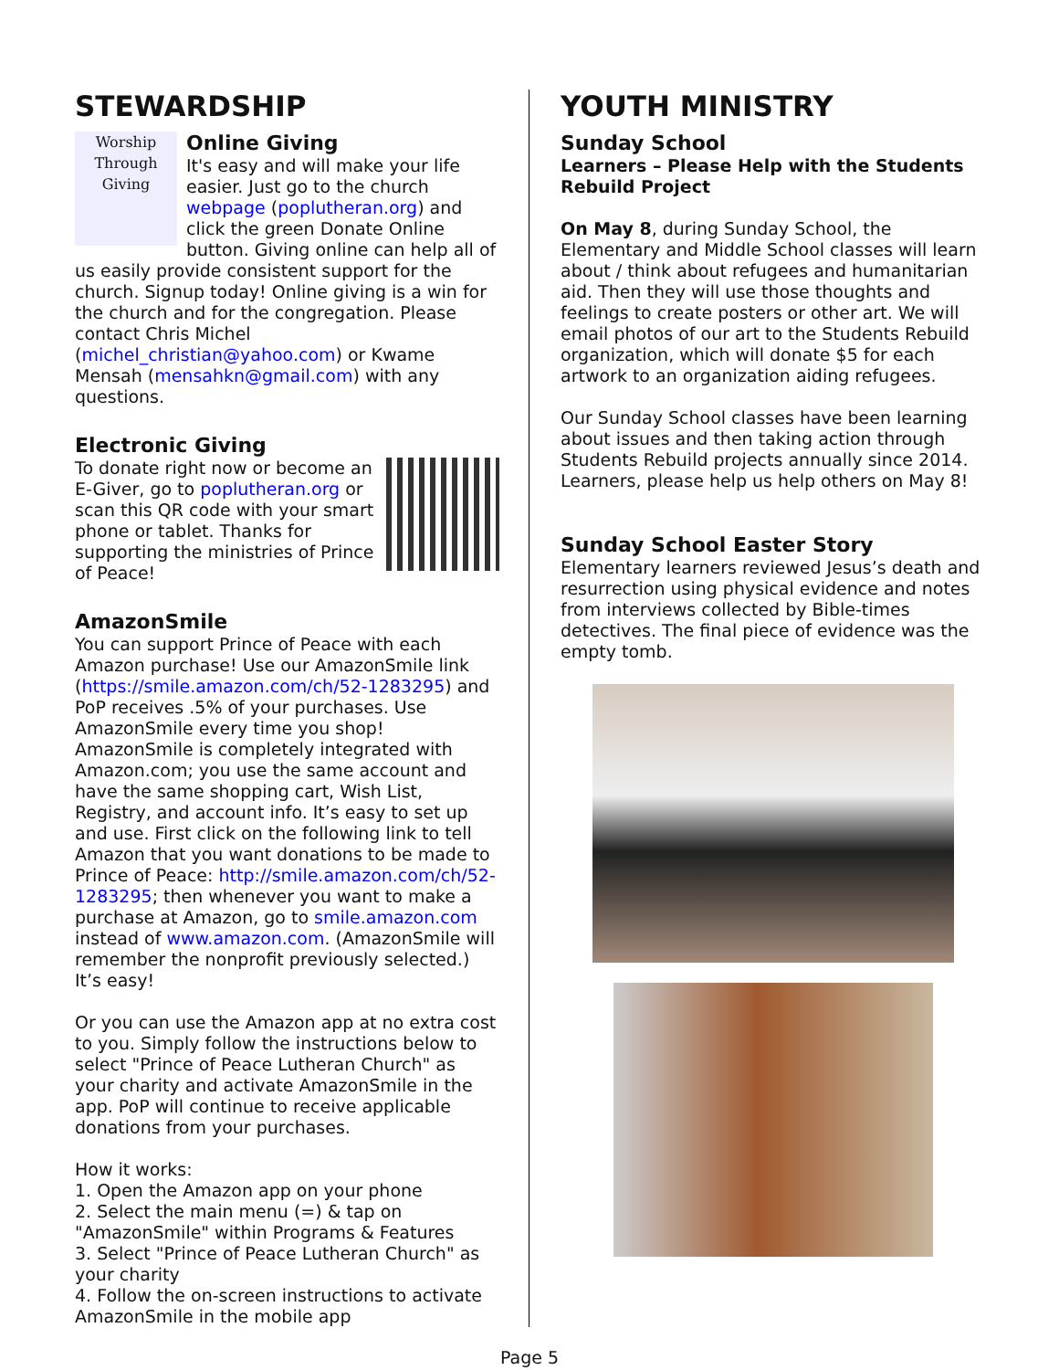STEWARDSHIP
Worship Through Giving
Online Giving
It's easy and will make your life easier. Just go to the church webpage (poplutheran.org) and click the green Donate Online button. Giving online can help all of us easily provide consistent support for the church. Signup today! Online giving is a win for the church and for the congregation. Please contact Chris Michel (michel_christian@yahoo.com) or Kwame Mensah (mensahkn@gmail.com) with any questions.
Electronic Giving
To donate right now or become an E-Giver, go to poplutheran.org or scan this QR code with your smart phone or tablet. Thanks for supporting the ministries of Prince of Peace!
AmazonSmile
You can support Prince of Peace with each Amazon purchase! Use our AmazonSmile link (https://smile.amazon.com/ch/52-1283295) and PoP receives .5% of your purchases. Use AmazonSmile every time you shop! AmazonSmile is completely integrated with Amazon.com; you use the same account and have the same shopping cart, Wish List, Registry, and account info. It’s easy to set up and use. First click on the following link to tell Amazon that you want donations to be made to Prince of Peace: http://smile.amazon.com/ch/52-1283295; then whenever you want to make a purchase at Amazon, go to smile.amazon.com instead of www.amazon.com. (AmazonSmile will remember the nonprofit previously selected.) It’s easy!
Or you can use the Amazon app at no extra cost to you. Simply follow the instructions below to select "Prince of Peace Lutheran Church" as your charity and activate AmazonSmile in the app. PoP will continue to receive applicable donations from your purchases.
How it works:
1. Open the Amazon app on your phone
2. Select the main menu (=) & tap on "AmazonSmile" within Programs & Features
3. Select "Prince of Peace Lutheran Church" as your charity
4. Follow the on-screen instructions to activate AmazonSmile in the mobile app
YOUTH MINISTRY
Sunday School
Learners – Please Help with the Students Rebuild Project
On May 8, during Sunday School, the Elementary and Middle School classes will learn about / think about refugees and humanitarian aid. Then they will use those thoughts and feelings to create posters or other art. We will email photos of our art to the Students Rebuild organization, which will donate $5 for each artwork to an organization aiding refugees.
Our Sunday School classes have been learning about issues and then taking action through Students Rebuild projects annually since 2014. Learners, please help us help others on May 8!
Sunday School Easter Story
Elementary learners reviewed Jesus’s death and resurrection using physical evidence and notes from interviews collected by Bible-times detectives. The final piece of evidence was the empty tomb.
Page 5